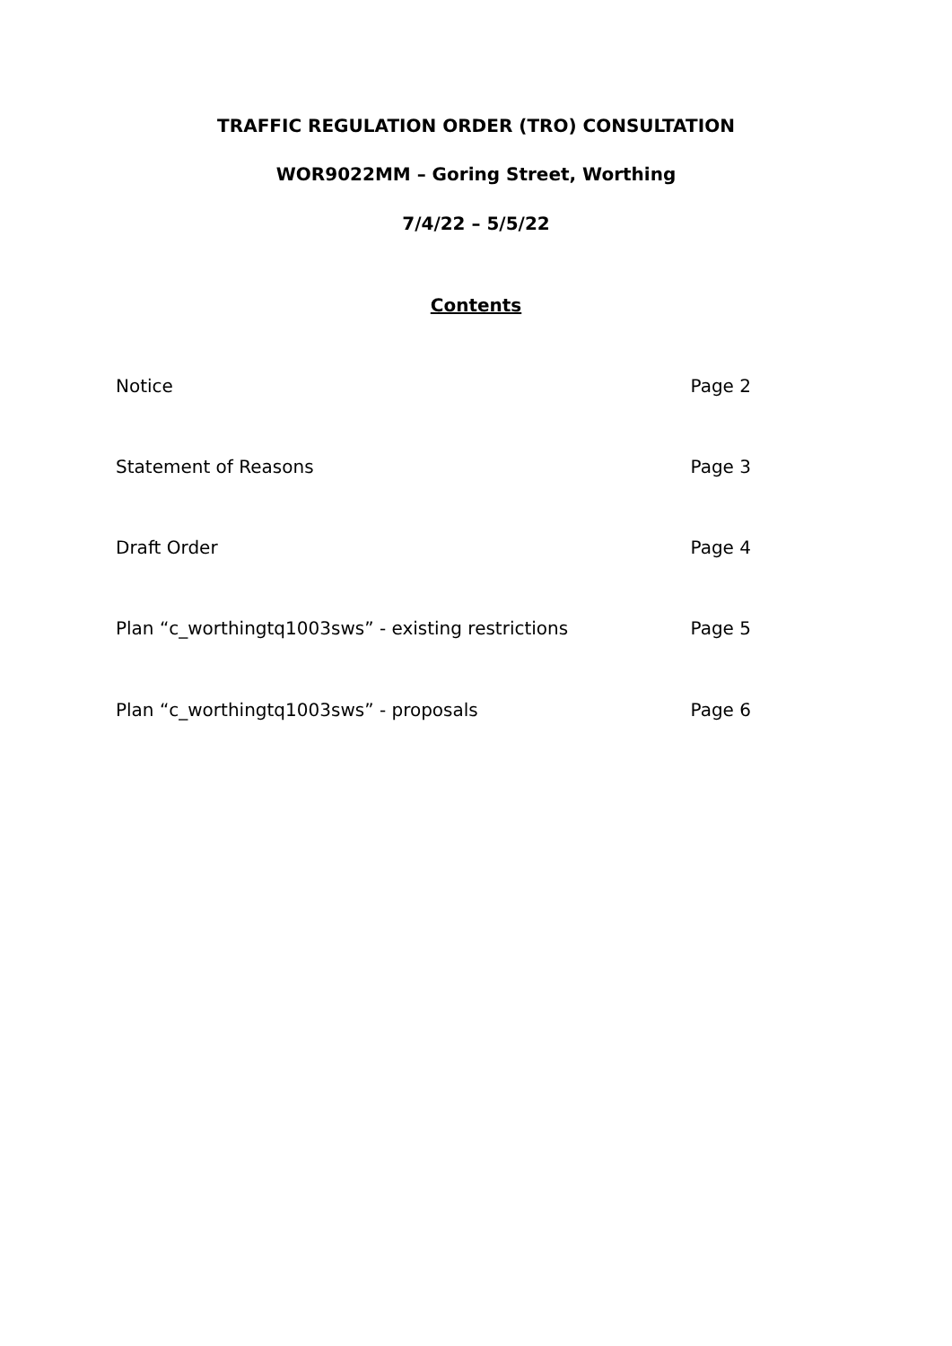TRAFFIC REGULATION ORDER (TRO) CONSULTATION
WOR9022MM – Goring Street, Worthing
7/4/22 – 5/5/22
Contents
Notice Page 2
Statement of Reasons Page 3
Draft Order Page 4
Plan “c_worthingtq1003sws” - existing restrictions Page 5
Plan “c_worthingtq1003sws” - proposals Page 6